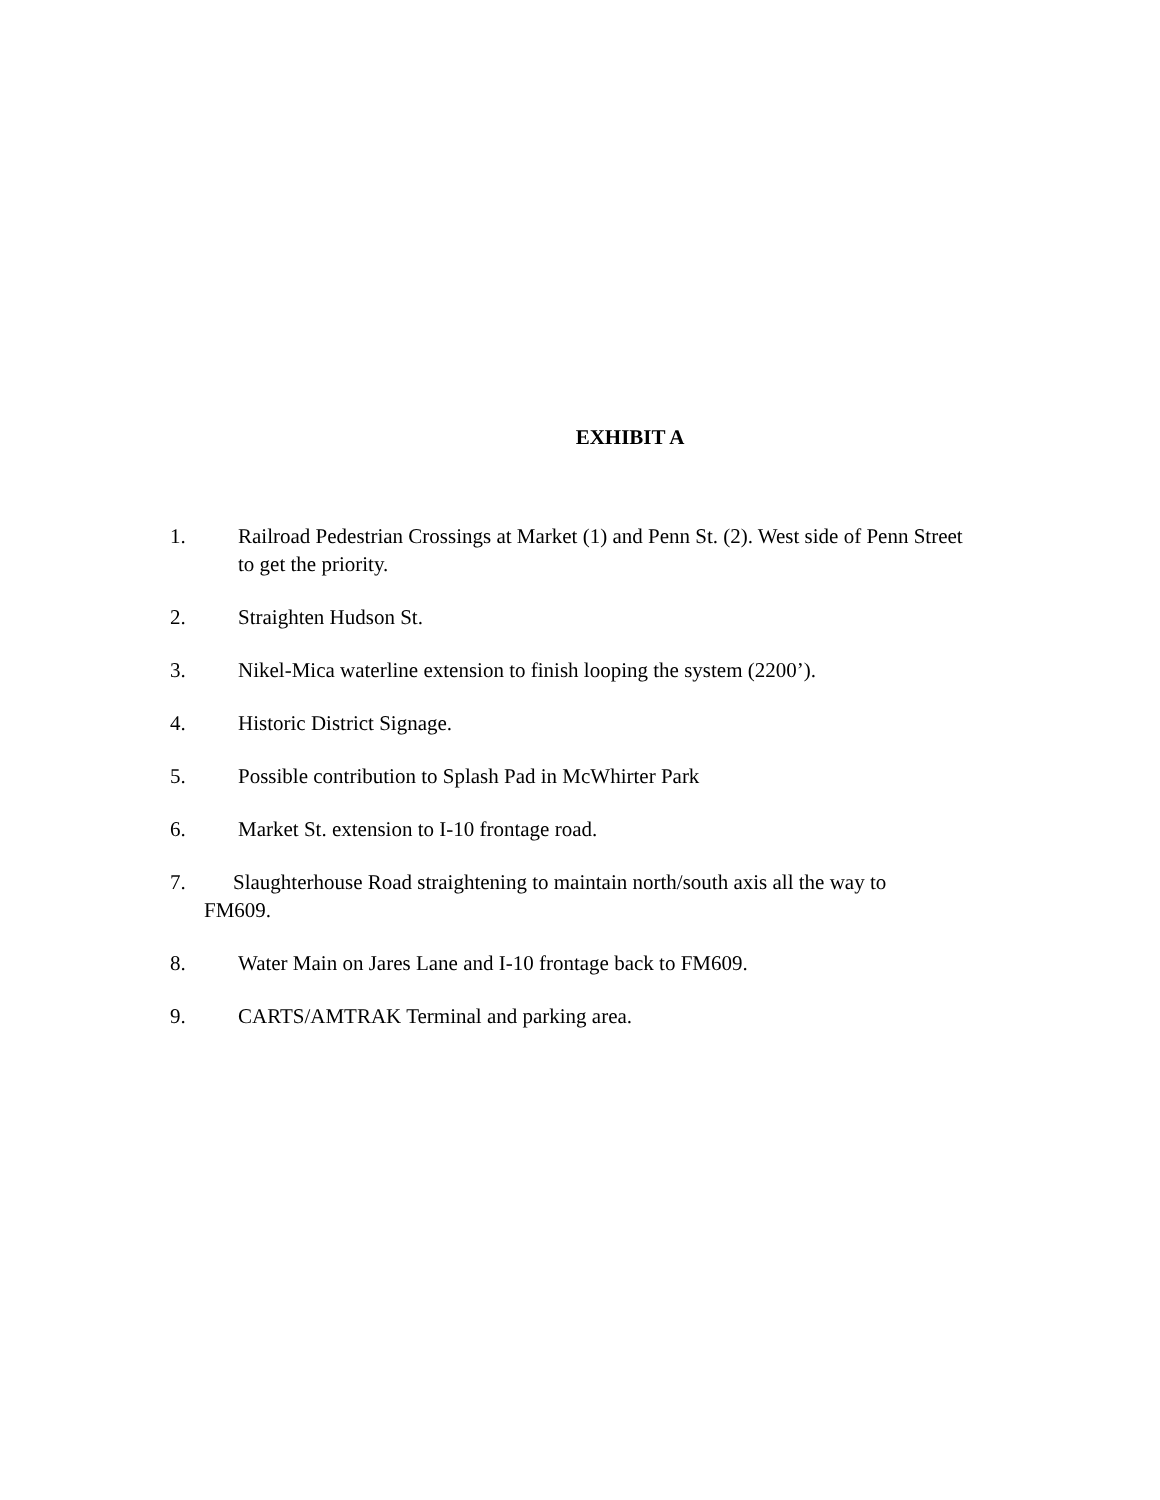EXHIBIT A
1. Railroad Pedestrian Crossings at Market (1) and Penn St. (2). West side of Penn Street to get the priority.
2. Straighten Hudson St.
3. Nikel-Mica waterline extension to finish looping the system (2200’).
4. Historic District Signage.
5. Possible contribution to Splash Pad in McWhirter Park
6. Market St. extension to I-10 frontage road.
7. Slaughterhouse Road straightening to maintain north/south axis all the way to
FM609.
8. Water Main on Jares Lane and I-10 frontage back to FM609.
9. CARTS/AMTRAK Terminal and parking area.